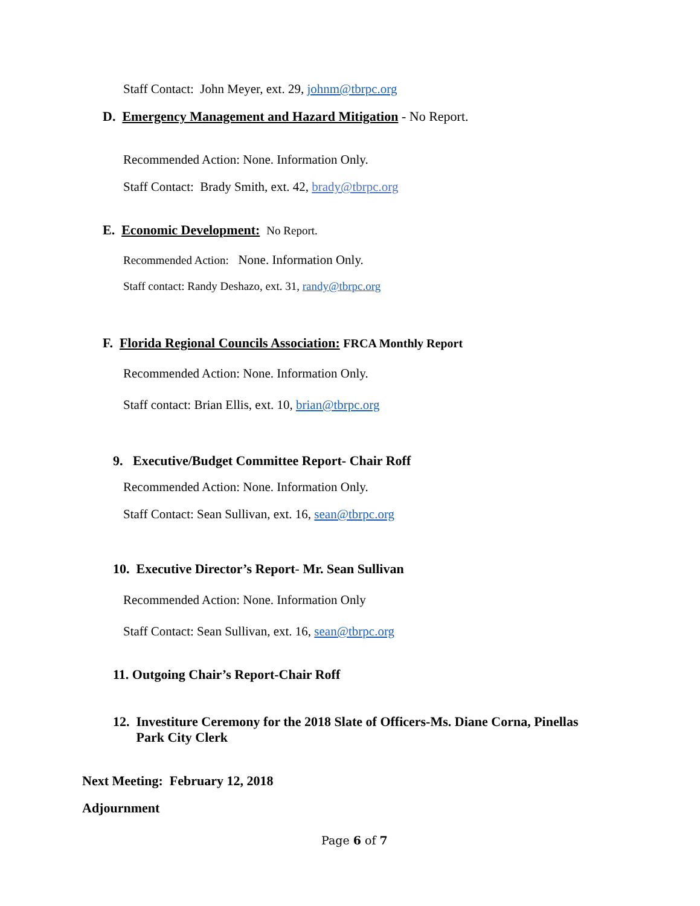Staff Contact: John Meyer, ext. 29, johnm@tbrpc.org
D. Emergency Management and Hazard Mitigation - No Report.
Recommended Action: None. Information Only.
Staff Contact: Brady Smith, ext. 42, brady@tbrpc.org
E. Economic Development: No Report.
Recommended Action: None. Information Only.
Staff contact: Randy Deshazo, ext. 31, randy@tbrpc.org
F. Florida Regional Councils Association: FRCA Monthly Report
Recommended Action: None. Information Only.
Staff contact: Brian Ellis, ext. 10, brian@tbrpc.org
9. Executive/Budget Committee Report- Chair Roff
Recommended Action: None. Information Only.
Staff Contact: Sean Sullivan, ext. 16, sean@tbrpc.org
10. Executive Director’s Report- Mr. Sean Sullivan
Recommended Action: None. Information Only
Staff Contact: Sean Sullivan, ext. 16, sean@tbrpc.org
11. Outgoing Chair’s Report-Chair Roff
12. Investiture Ceremony for the 2018 Slate of Officers-Ms. Diane Corna, Pinellas
Park City Clerk
Next Meeting: February 12, 2018
Adjournment
Page 6 of 7